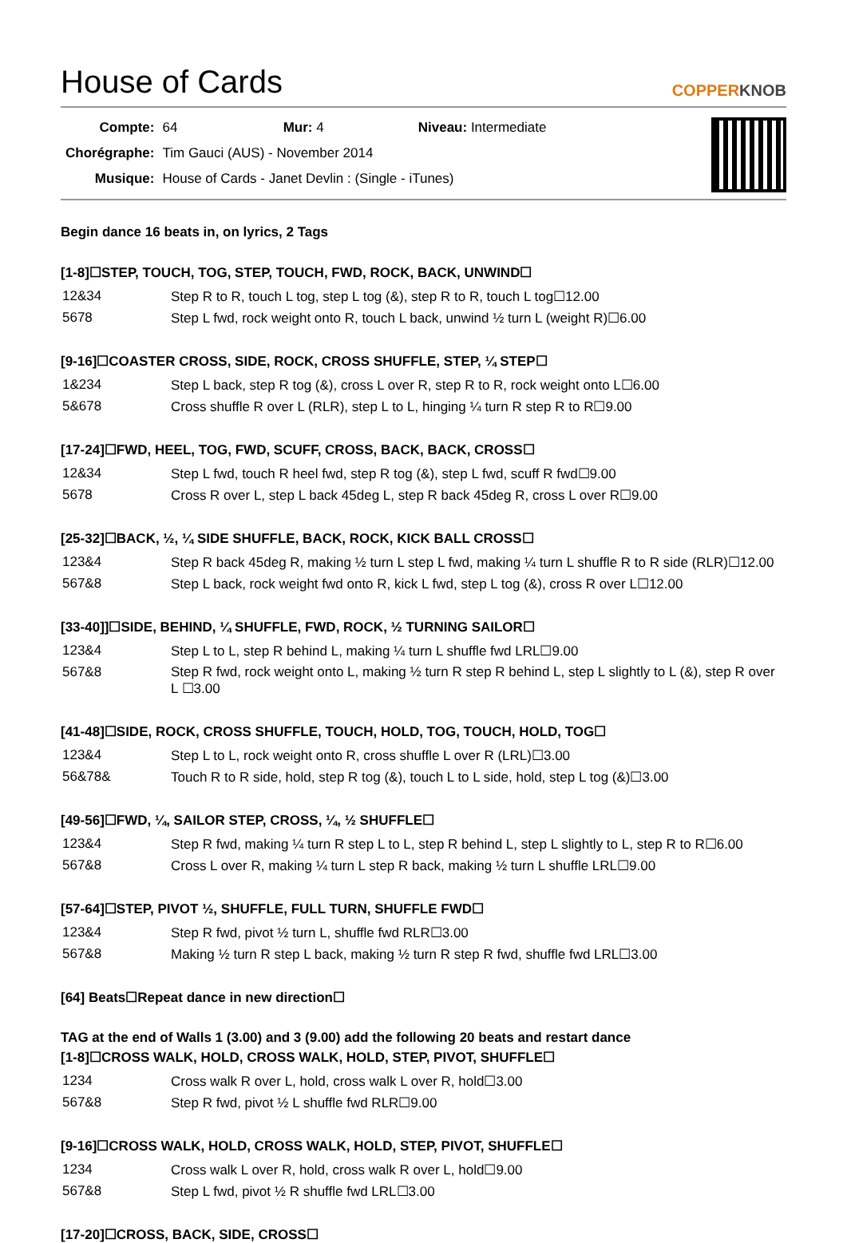House of Cards COPPERKNOB
| Compte: | 64 Mur: 4 Niveau: Intermediate |
| Chorégraphe: | Tim Gauci (AUS) - November 2014 |
| Musique: | House of Cards - Janet Devlin : (Single - iTunes) |
Begin dance 16 beats in, on lyrics, 2 Tags
[1-8]☐STEP, TOUCH, TOG, STEP, TOUCH, FWD, ROCK, BACK, UNWIND☐
| 12&34 | Step R to R, touch L tog, step L tog (&), step R to R, touch L tog☐12.00 |
| 5678 | Step L fwd, rock weight onto R, touch L back, unwind ½ turn L (weight R)☐6.00 |
[9-16]☐COASTER CROSS, SIDE, ROCK, CROSS SHUFFLE, STEP, ¼ STEP☐
| 1&234 | Step L back, step R tog (&), cross L over R, step R to R, rock weight onto L☐6.00 |
| 5&678 | Cross shuffle R over L (RLR), step L to L, hinging ¼ turn R step R to R☐9.00 |
[17-24]☐FWD, HEEL, TOG, FWD, SCUFF, CROSS, BACK, BACK, CROSS☐
| 12&34 | Step L fwd, touch R heel fwd, step R tog (&), step L fwd, scuff R fwd☐9.00 |
| 5678 | Cross R over L, step L back 45deg L, step R back 45deg R, cross L over R☐9.00 |
[25-32]☐BACK, ½, ¼ SIDE SHUFFLE, BACK, ROCK, KICK BALL CROSS☐
| 123&4 | Step R back 45deg R, making ½ turn L step L fwd, making ¼ turn L shuffle R to R side (RLR)☐12.00 |
| 567&8 | Step L back, rock weight fwd onto R, kick L fwd, step L tog (&), cross R over L☐12.00 |
[33-40]]☐SIDE, BEHIND, ¼ SHUFFLE, FWD, ROCK, ½ TURNING SAILOR☐
| 123&4 | Step L to L, step R behind L, making ¼ turn L shuffle fwd LRL☐9.00 |
| 567&8 | Step R fwd, rock weight onto L, making ½ turn R step R behind L, step L slightly to L (&), step R over L ☐3.00 |
[41-48]☐SIDE, ROCK, CROSS SHUFFLE, TOUCH, HOLD, TOG, TOUCH, HOLD, TOG☐
| 123&4 | Step L to L, rock weight onto R, cross shuffle L over R (LRL)☐3.00 |
| 56&78& | Touch R to R side, hold, step R tog (&), touch L to L side, hold, step L tog (&)☐3.00 |
[49-56]☐FWD, ¼, SAILOR STEP, CROSS, ¼, ½ SHUFFLE☐
| 123&4 | Step R fwd, making ¼ turn R step L to L, step R behind L, step L slightly to L, step R to R☐6.00 |
| 567&8 | Cross L over R, making ¼ turn L step R back, making ½ turn L shuffle LRL☐9.00 |
[57-64]☐STEP, PIVOT ½, SHUFFLE, FULL TURN, SHUFFLE FWD☐
| 123&4 | Step R fwd, pivot ½ turn L, shuffle fwd RLR☐3.00 |
| 567&8 | Making ½ turn R step L back, making ½ turn R step R fwd, shuffle fwd LRL☐3.00 |
[64] Beats☐Repeat dance in new direction☐
TAG at the end of Walls 1 (3.00) and 3 (9.00) add the following 20 beats and restart dance
[1-8]☐CROSS WALK, HOLD, CROSS WALK, HOLD, STEP, PIVOT, SHUFFLE☐
| 1234 | Cross walk R over L, hold, cross walk L over R, hold☐3.00 |
| 567&8 | Step R fwd, pivot ½ L shuffle fwd RLR☐9.00 |
[9-16]☐CROSS WALK, HOLD, CROSS WALK, HOLD, STEP, PIVOT, SHUFFLE☐
| 1234 | Cross walk L over R, hold, cross walk R over L, hold☐9.00 |
| 567&8 | Step L fwd, pivot ½ R shuffle fwd LRL☐3.00 |
[17-20]☐CROSS, BACK, SIDE, CROSS☐